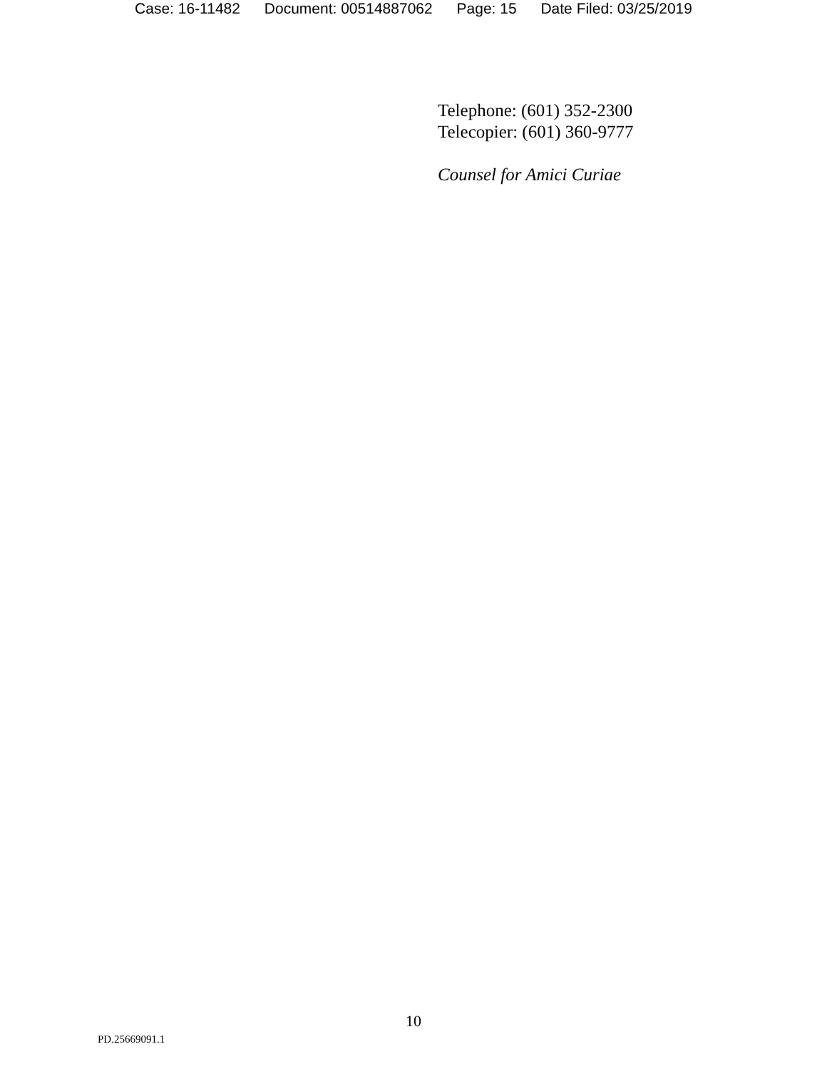Case: 16-11482 Document: 00514887062 Page: 15 Date Filed: 03/25/2019
Telephone: (601) 352-2300
Telecopier: (601) 360-9777
Counsel for Amici Curiae
10
PD.25669091.1